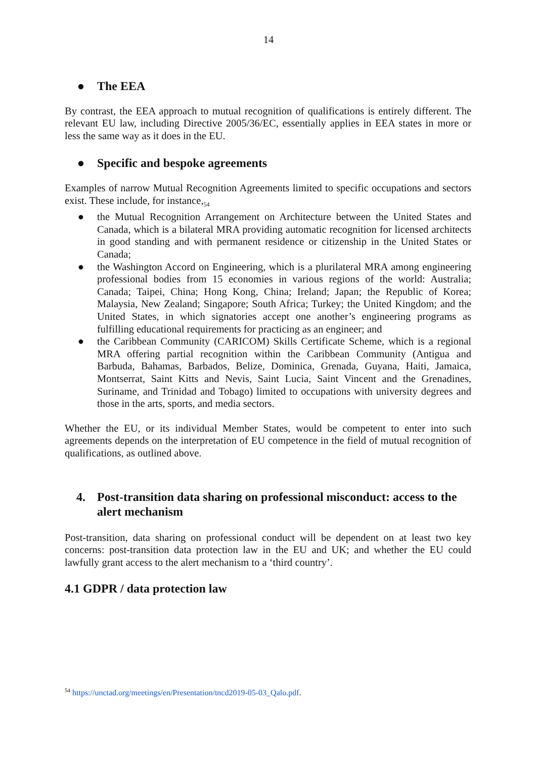14
● The EEA
By contrast, the EEA approach to mutual recognition of qualifications is entirely different. The relevant EU law, including Directive 2005/36/EC, essentially applies in EEA states in more or less the same way as it does in the EU.
● Specific and bespoke agreements
Examples of narrow Mutual Recognition Agreements limited to specific occupations and sectors exist. These include, for instance,<sub>54</sub>
● the Mutual Recognition Arrangement on Architecture between the United States and Canada, which is a bilateral MRA providing automatic recognition for licensed architects in good standing and with permanent residence or citizenship in the United States or Canada;
● the Washington Accord on Engineering, which is a plurilateral MRA among engineering professional bodies from 15 economies in various regions of the world: Australia; Canada; Taipei, China; Hong Kong, China; Ireland; Japan; the Republic of Korea; Malaysia, New Zealand; Singapore; South Africa; Turkey; the United Kingdom; and the United States, in which signatories accept one another’s engineering programs as fulfilling educational requirements for practicing as an engineer; and
● the Caribbean Community (CARICOM) Skills Certificate Scheme, which is a regional MRA offering partial recognition within the Caribbean Community (Antigua and Barbuda, Bahamas, Barbados, Belize, Dominica, Grenada, Guyana, Haiti, Jamaica, Montserrat, Saint Kitts and Nevis, Saint Lucia, Saint Vincent and the Grenadines, Suriname, and Trinidad and Tobago) limited to occupations with university degrees and those in the arts, sports, and media sectors.
Whether the EU, or its individual Member States, would be competent to enter into such agreements depends on the interpretation of EU competence in the field of mutual recognition of qualifications, as outlined above.
4. Post-transition data sharing on professional misconduct: access to the alert mechanism
Post-transition, data sharing on professional conduct will be dependent on at least two key concerns: post-transition data protection law in the EU and UK; and whether the EU could lawfully grant access to the alert mechanism to a ‘third country’.
4.1 GDPR / data protection law
<sup>54</sup> https://unctad.org/meetings/en/Presentation/tncd2019-05-03_Qalo.pdf.